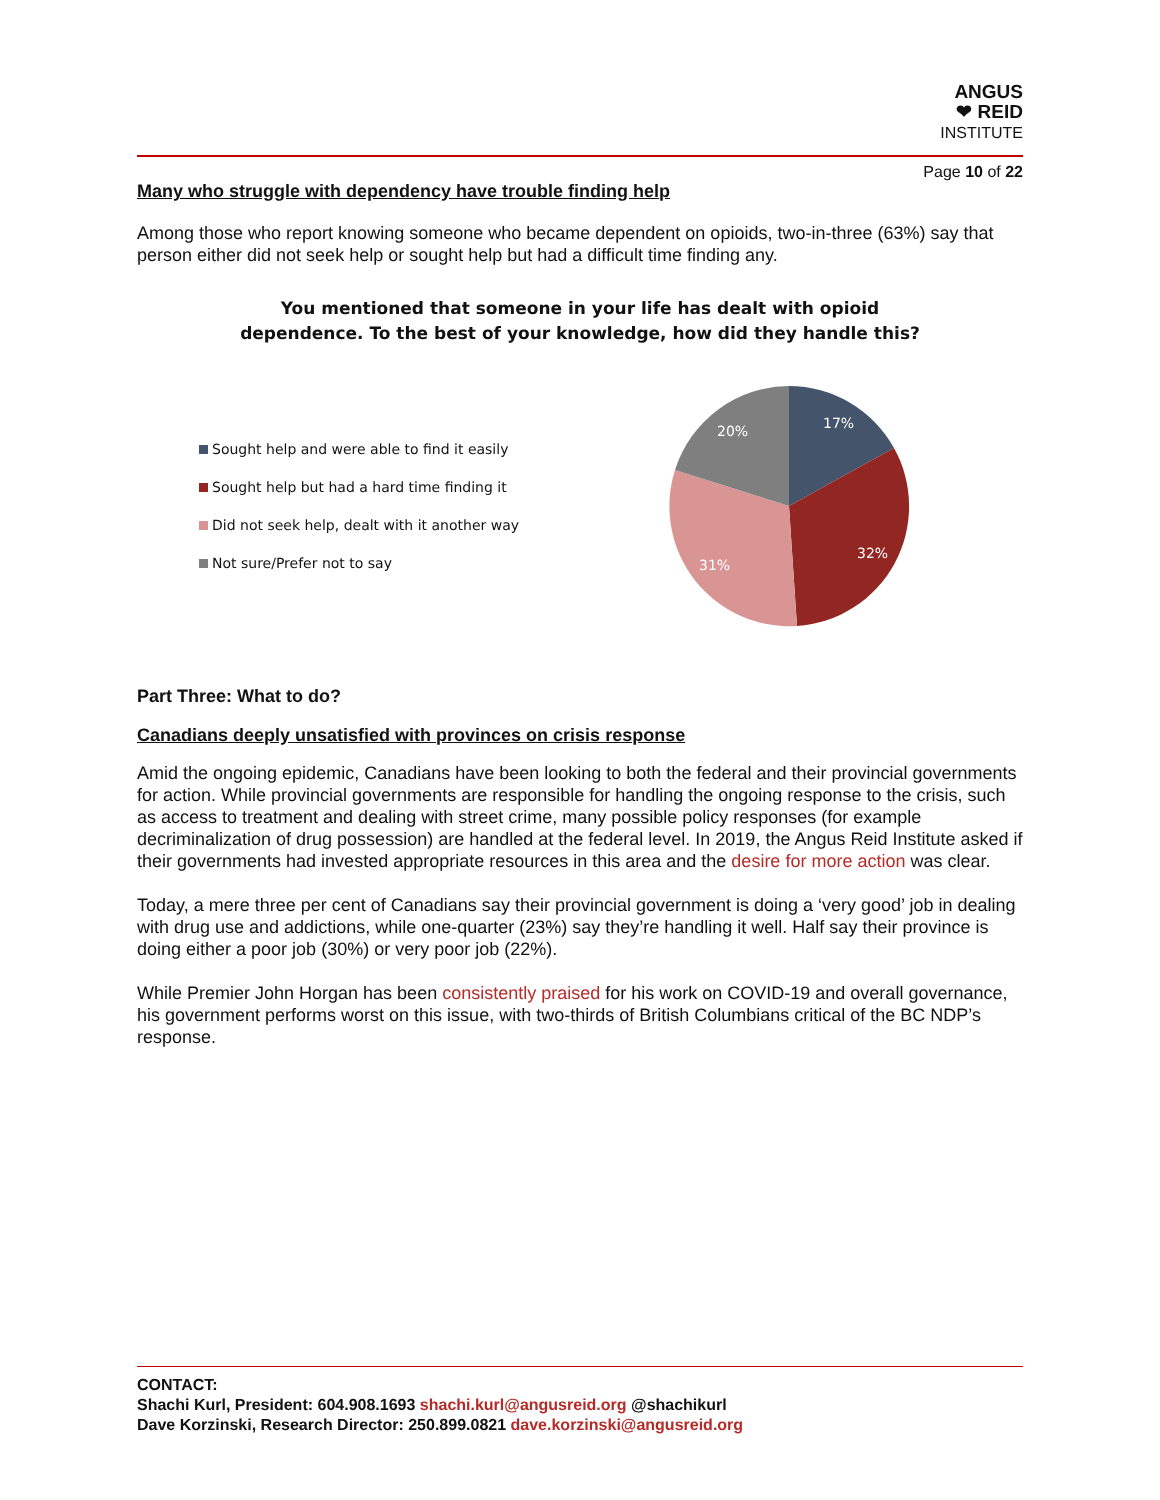ANGUS
❤ REID
INSTITUTE
Page 10 of 22
Many who struggle with dependency have trouble finding help
Among those who report knowing someone who became dependent on opioids, two-in-three (63%) say that person either did not seek help or sought help but had a difficult time finding any.
You mentioned that someone in your life has dealt with opioid
dependence. To the best of your knowledge, how did they handle this?
Sought help and were able to find it easily
Sought help but had a hard time finding it
Did not seek help, dealt with it another way
Not sure/Prefer not to say
17%
32%
31%
20%
Part Three: What to do?
Canadians deeply unsatisfied with provinces on crisis response
Amid the ongoing epidemic, Canadians have been looking to both the federal and their provincial governments for action. While provincial governments are responsible for handling the ongoing response to the crisis, such as access to treatment and dealing with street crime, many possible policy responses (for example decriminalization of drug possession) are handled at the federal level. In 2019, the Angus Reid Institute asked if their governments had invested appropriate resources in this area and the desire for more action was clear.
Today, a mere three per cent of Canadians say their provincial government is doing a ‘very good’ job in dealing with drug use and addictions, while one-quarter (23%) say they’re handling it well. Half say their province is doing either a poor job (30%) or very poor job (22%).
While Premier John Horgan has been consistently praised for his work on COVID-19 and overall governance, his government performs worst on this issue, with two-thirds of British Columbians critical of the BC NDP’s response.
CONTACT:
Shachi Kurl, President: 604.908.1693 shachi.kurl@angusreid.org @shachikurl
Dave Korzinski, Research Director: 250.899.0821 dave.korzinski@angusreid.org